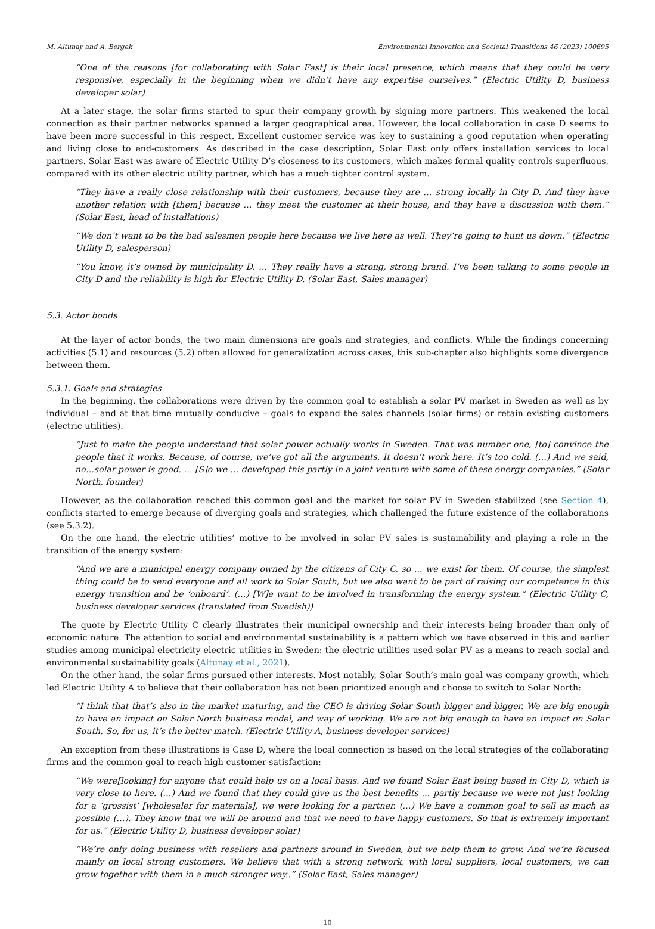M. Altunay and A. Bergek Environmental Innovation and Societal Transitions 46 (2023) 100695
“One of the reasons [for collaborating with Solar East] is their local presence, which means that they could be very responsive, especially in the beginning when we didn’t have any expertise ourselves.” (Electric Utility D, business developer solar)
At a later stage, the solar firms started to spur their company growth by signing more partners. This weakened the local connection as their partner networks spanned a larger geographical area. However, the local collaboration in case D seems to have been more successful in this respect. Excellent customer service was key to sustaining a good reputation when operating and living close to end-customers. As described in the case description, Solar East only offers installation services to local partners. Solar East was aware of Electric Utility D’s closeness to its customers, which makes formal quality controls superfluous, compared with its other electric utility partner, which has a much tighter control system.
“They have a really close relationship with their customers, because they are … strong locally in City D. And they have another relation with [them] because … they meet the customer at their house, and they have a discussion with them.” (Solar East, head of installations)
“We don’t want to be the bad salesmen people here because we live here as well. They’re going to hunt us down.” (Electric Utility D, salesperson)
“You know, it’s owned by municipality D. … They really have a strong, strong brand. I’ve been talking to some people in City D and the reliability is high for Electric Utility D. (Solar East, Sales manager)
5.3. Actor bonds
At the layer of actor bonds, the two main dimensions are goals and strategies, and conflicts. While the findings concerning activities (5.1) and resources (5.2) often allowed for generalization across cases, this sub-chapter also highlights some divergence between them.
5.3.1. Goals and strategies
In the beginning, the collaborations were driven by the common goal to establish a solar PV market in Sweden as well as by individual – and at that time mutually conducive – goals to expand the sales channels (solar firms) or retain existing customers (electric utilities).
“Just to make the people understand that solar power actually works in Sweden. That was number one, [to] convince the people that it works. Because, of course, we’ve got all the arguments. It doesn’t work here. It’s too cold. (…) And we said, no…solar power is good. … [S]o we … developed this partly in a joint venture with some of these energy companies.” (Solar North, founder)
However, as the collaboration reached this common goal and the market for solar PV in Sweden stabilized (see Section 4), conflicts started to emerge because of diverging goals and strategies, which challenged the future existence of the collaborations (see 5.3.2).
On the one hand, the electric utilities’ motive to be involved in solar PV sales is sustainability and playing a role in the transition of the energy system:
“And we are a municipal energy company owned by the citizens of City C, so … we exist for them. Of course, the simplest thing could be to send everyone and all work to Solar South, but we also want to be part of raising our competence in this energy transition and be ‘onboard’. (…) [W]e want to be involved in transforming the energy system.” (Electric Utility C, business developer services (translated from Swedish))
The quote by Electric Utility C clearly illustrates their municipal ownership and their interests being broader than only of economic nature. The attention to social and environmental sustainability is a pattern which we have observed in this and earlier studies among municipal electricity electric utilities in Sweden: the electric utilities used solar PV as a means to reach social and environmental sustainability goals (Altunay et al., 2021).
On the other hand, the solar firms pursued other interests. Most notably, Solar South’s main goal was company growth, which led Electric Utility A to believe that their collaboration has not been prioritized enough and choose to switch to Solar North:
“I think that that’s also in the market maturing, and the CEO is driving Solar South bigger and bigger. We are big enough to have an impact on Solar North business model, and way of working. We are not big enough to have an impact on Solar South. So, for us, it’s the better match. (Electric Utility A, business developer services)
An exception from these illustrations is Case D, where the local connection is based on the local strategies of the collaborating firms and the common goal to reach high customer satisfaction:
“We were[looking] for anyone that could help us on a local basis. And we found Solar East being based in City D, which is very close to here. (…) And we found that they could give us the best benefits … partly because we were not just looking for a ‘grossist’ [wholesaler for materials], we were looking for a partner. (…) We have a common goal to sell as much as possible (…). They know that we will be around and that we need to have happy customers. So that is extremely important for us.” (Electric Utility D, business developer solar)
“We’re only doing business with resellers and partners around in Sweden, but we help them to grow. And we’re focused mainly on local strong customers. We believe that with a strong network, with local suppliers, local customers, we can grow together with them in a much stronger way..” (Solar East, Sales manager)
10